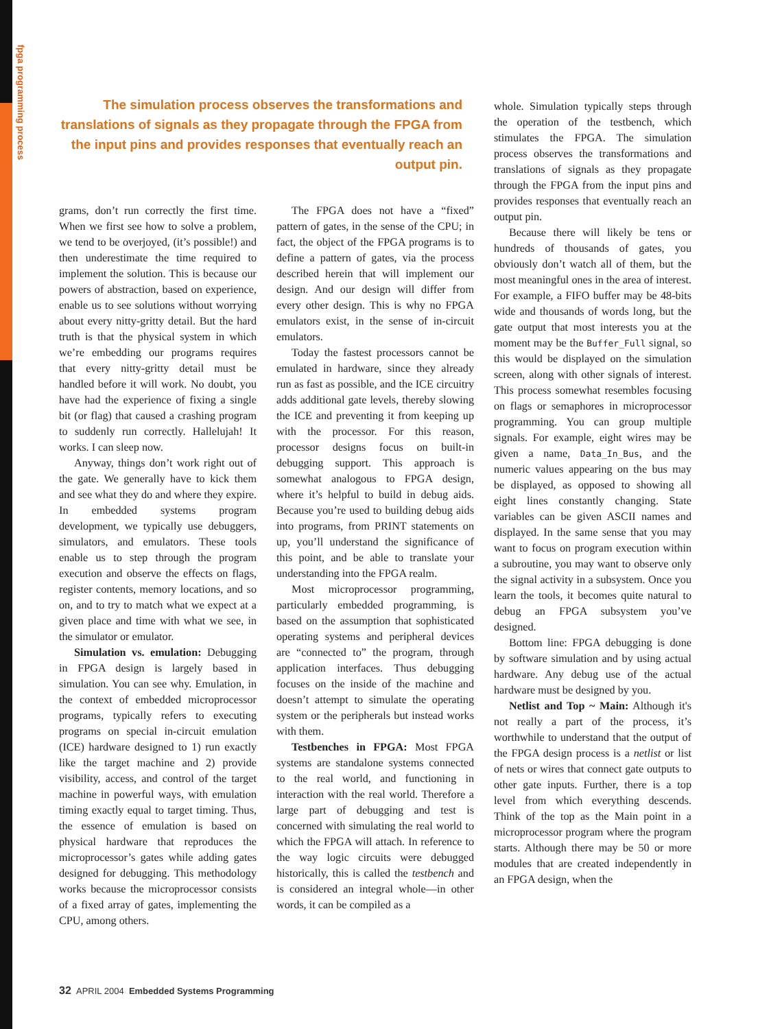fpga programming process
The simulation process observes the transformations and translations of signals as they propagate through the FPGA from the input pins and provides responses that eventually reach an output pin.
grams, don’t run correctly the first time. When we first see how to solve a problem, we tend to be overjoyed, (it’s possible!) and then underestimate the time required to implement the solution. This is because our powers of abstraction, based on experience, enable us to see solutions without worrying about every nitty-gritty detail. But the hard truth is that the physical system in which we’re embedding our programs requires that every nitty-gritty detail must be handled before it will work. No doubt, you have had the experience of fixing a single bit (or flag) that caused a crashing program to suddenly run correctly. Hallelujah! It works. I can sleep now.
Anyway, things don’t work right out of the gate. We generally have to kick them and see what they do and where they expire. In embedded systems program development, we typically use debuggers, simulators, and emulators. These tools enable us to step through the program execution and observe the effects on flags, register contents, memory locations, and so on, and to try to match what we expect at a given place and time with what we see, in the simulator or emulator.
Simulation vs. emulation: Debugging in FPGA design is largely based in simulation. You can see why. Emulation, in the context of embedded microprocessor programs, typically refers to executing programs on special in-circuit emulation (ICE) hardware designed to 1) run exactly like the target machine and 2) provide visibility, access, and control of the target machine in powerful ways, with emulation timing exactly equal to target timing. Thus, the essence of emulation is based on physical hardware that reproduces the microprocessor’s gates while adding gates designed for debugging. This methodology works because the microprocessor consists of a fixed array of gates, implementing the CPU, among others.
The FPGA does not have a “fixed” pattern of gates, in the sense of the CPU; in fact, the object of the FPGA programs is to define a pattern of gates, via the process described herein that will implement our design. And our design will differ from every other design. This is why no FPGA emulators exist, in the sense of in-circuit emulators.
Today the fastest processors cannot be emulated in hardware, since they already run as fast as possible, and the ICE circuitry adds additional gate levels, thereby slowing the ICE and preventing it from keeping up with the processor. For this reason, processor designs focus on built-in debugging support. This approach is somewhat analogous to FPGA design, where it’s helpful to build in debug aids. Because you’re used to building debug aids into programs, from PRINT statements on up, you’ll understand the significance of this point, and be able to translate your understanding into the FPGA realm.
Most microprocessor programming, particularly embedded programming, is based on the assumption that sophisticated operating systems and peripheral devices are “connected to” the program, through application interfaces. Thus debugging focuses on the inside of the machine and doesn’t attempt to simulate the operating system or the peripherals but instead works with them.
Testbenches in FPGA: Most FPGA systems are standalone systems connected to the real world, and functioning in interaction with the real world. Therefore a large part of debugging and test is concerned with simulating the real world to which the FPGA will attach. In reference to the way logic circuits were debugged historically, this is called the testbench and is considered an integral whole—in other words, it can be compiled as a
whole. Simulation typically steps through the operation of the testbench, which stimulates the FPGA. The simulation process observes the transformations and translations of signals as they propagate through the FPGA from the input pins and provides responses that eventually reach an output pin.
Because there will likely be tens or hundreds of thousands of gates, you obviously don’t watch all of them, but the most meaningful ones in the area of interest. For example, a FIFO buffer may be 48-bits wide and thousands of words long, but the gate output that most interests you at the moment may be the Buffer_Full signal, so this would be displayed on the simulation screen, along with other signals of interest. This process somewhat resembles focusing on flags or semaphores in microprocessor programming. You can group multiple signals. For example, eight wires may be given a name, Data_In_Bus, and the numeric values appearing on the bus may be displayed, as opposed to showing all eight lines constantly changing. State variables can be given ASCII names and displayed. In the same sense that you may want to focus on program execution within a subroutine, you may want to observe only the signal activity in a subsystem. Once you learn the tools, it becomes quite natural to debug an FPGA subsystem you’ve designed.
Bottom line: FPGA debugging is done by software simulation and by using actual hardware. Any debug use of the actual hardware must be designed by you.
Netlist and Top ~ Main: Although it's not really a part of the process, it’s worthwhile to understand that the output of the FPGA design process is a netlist or list of nets or wires that connect gate outputs to other gate inputs. Further, there is a top level from which everything descends. Think of the top as the Main point in a microprocessor program where the program starts. Although there may be 50 or more modules that are created independently in an FPGA design, when the
32 APRIL 2004 Embedded Systems Programming